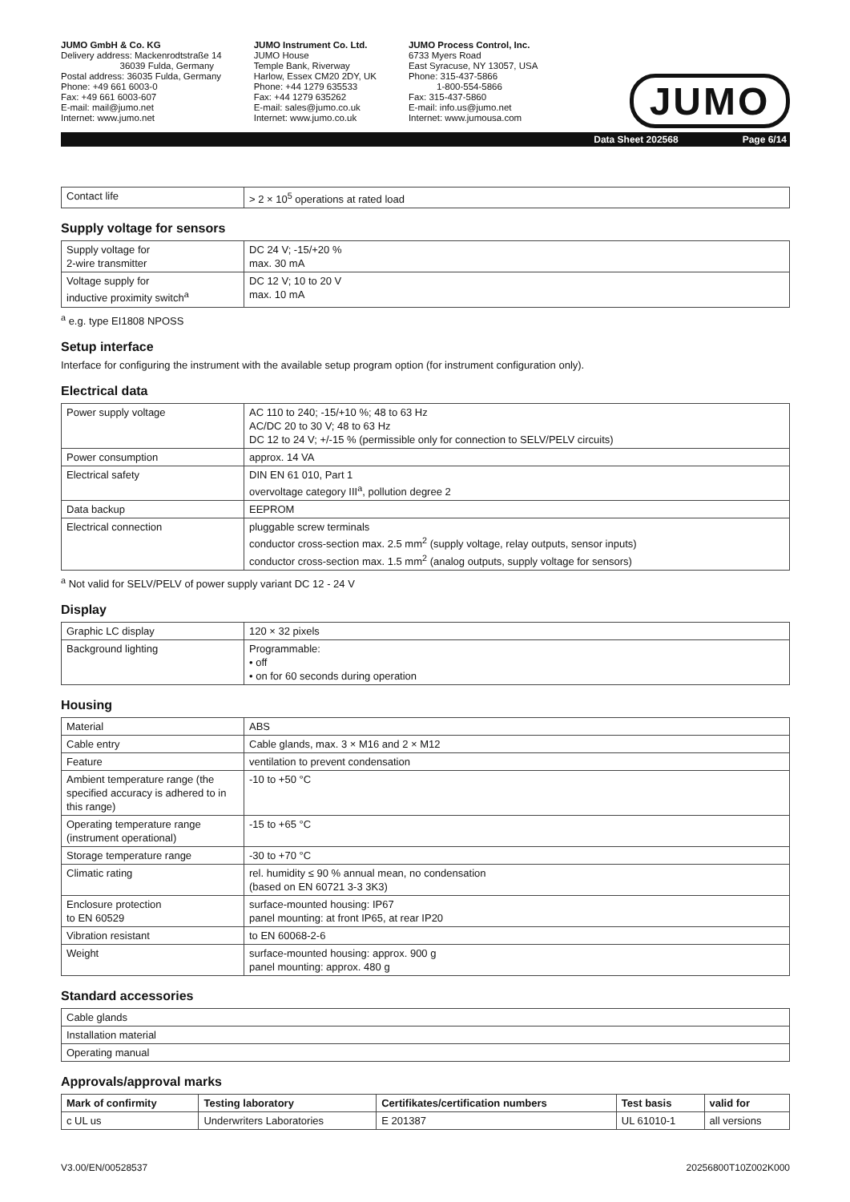JUMO GmbH & Co. KG
Delivery address: Mackenrodtstraße 14
36039 Fulda, Germany
Postal address: 36035 Fulda, Germany
Phone: +49 661 6003-0
Fax: +49 661 6003-607
E-mail: mail@jumo.net
Internet: www.jumo.net
JUMO Instrument Co. Ltd.
JUMO House
Temple Bank, Riverway
Harlow, Essex CM20 2DY, UK
Phone: +44 1279 635533
Fax: +44 1279 635262
E-mail: sales@jumo.co.uk
Internet: www.jumo.co.uk
JUMO Process Control, Inc.
6733 Myers Road
East Syracuse, NY 13057, USA
Phone: 315-437-5866
1-800-554-5866
Fax: 315-437-5860
E-mail: info.us@jumo.net
Internet: www.jumousa.com
JUMO
Data Sheet 202568 Page 6/14
| Contact life | > 2 × 10<sup>5</sup> operations at rated load |
Supply voltage for sensors
| Supply voltage for 2-wire transmitter | DC 24 V; -15/+20 % max. 30 mA |
| Voltage supply for inductive proximity switch<sup>a</sup> | DC 12 V; 10 to 20 V max. 10 mA |
<sup>a</sup> e.g. type EI1808 NPOSS
Setup interface
Interface for configuring the instrument with the available setup program option (for instrument configuration only).
Electrical data
| Power supply voltage | AC 110 to 240; -15/+10 %; 48 to 63 Hz AC/DC 20 to 30 V; 48 to 63 Hz DC 12 to 24 V; +/-15 % (permissible only for connection to SELV/PELV circuits) |
| Power consumption | approx. 14 VA |
| Electrical safety | DIN EN 61 010, Part 1 overvoltage category III<sup>a</sup>, pollution degree 2 |
| Data backup | EEPROM |
| Electrical connection | pluggable screw terminals conductor cross-section max. 2.5 mm<sup>2</sup> (supply voltage, relay outputs, sensor inputs) conductor cross-section max. 1.5 mm<sup>2</sup> (analog outputs, supply voltage for sensors) |
<sup>a</sup> Not valid for SELV/PELV of power supply variant DC 12 - 24 V
Display
| Graphic LC display | 120 × 32 pixels |
| Background lighting | Programmable: • off • on for 60 seconds during operation |
Housing
| Material | ABS |
| Cable entry | Cable glands, max. 3 × M16 and 2 × M12 |
| Feature | ventilation to prevent condensation |
| Ambient temperature range (the specified accuracy is adhered to in this range) | -10 to +50 °C |
| Operating temperature range (instrument operational) | -15 to +65 °C |
| Storage temperature range | -30 to +70 °C |
| Climatic rating | rel. humidity ≤ 90 % annual mean, no condensation (based on EN 60721 3-3 3K3) |
| Enclosure protection to EN 60529 | surface-mounted housing: IP67 panel mounting: at front IP65, at rear IP20 |
| Vibration resistant | to EN 60068-2-6 |
| Weight | surface-mounted housing: approx. 900 g panel mounting: approx. 480 g |
Standard accessories
| Cable glands |
| Installation material |
| Operating manual |
Approvals/approval marks
| Mark of confirmity | Testing laboratory | Certifikates/certification numbers | Test basis | valid for |
| --- | --- | --- | --- | --- |
| c UL us | Underwriters Laboratories | E 201387 | UL 61010-1 | all versions |
V3.00/EN/00528537 20256800T10Z002K000